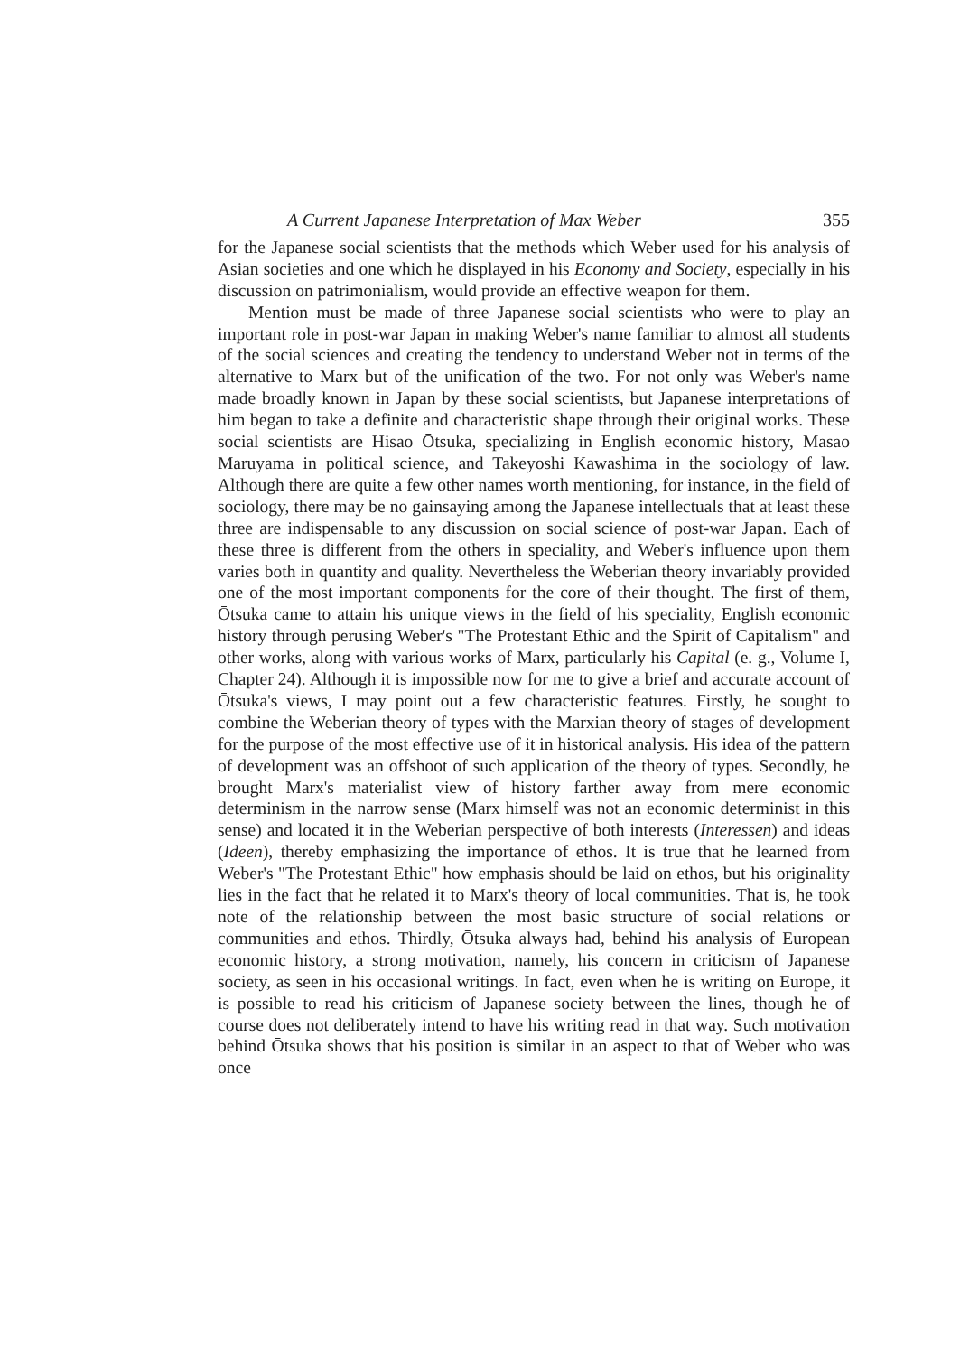A Current Japanese Interpretation of Max Weber 355
for the Japanese social scientists that the methods which Weber used for his analysis of Asian societies and one which he displayed in his Economy and Society, especially in his discussion on patrimonialism, would provide an effective weapon for them.
Mention must be made of three Japanese social scientists who were to play an important role in post-war Japan in making Weber's name familiar to almost all students of the social sciences and creating the tendency to understand Weber not in terms of the alternative to Marx but of the unification of the two. For not only was Weber's name made broadly known in Japan by these social scientists, but Japanese interpretations of him began to take a definite and characteristic shape through their original works. These social scientists are Hisao Ōtsuka, specializing in English economic history, Masao Maruyama in political science, and Takeyoshi Kawashima in the sociology of law. Although there are quite a few other names worth mentioning, for instance, in the field of sociology, there may be no gainsaying among the Japanese intellectuals that at least these three are indispensable to any discussion on social science of post-war Japan. Each of these three is different from the others in speciality, and Weber's influence upon them varies both in quantity and quality. Nevertheless the Weberian theory invariably provided one of the most important components for the core of their thought. The first of them, Ōtsuka came to attain his unique views in the field of his speciality, English economic history through perusing Weber's "The Protestant Ethic and the Spirit of Capitalism" and other works, along with various works of Marx, particularly his Capital (e. g., Volume I, Chapter 24). Although it is impossible now for me to give a brief and accurate account of Ōtsuka's views, I may point out a few characteristic features. Firstly, he sought to combine the Weberian theory of types with the Marxian theory of stages of development for the purpose of the most effective use of it in historical analysis. His idea of the pattern of development was an offshoot of such application of the theory of types. Secondly, he brought Marx's materialist view of history farther away from mere economic determinism in the narrow sense (Marx himself was not an economic determinist in this sense) and located it in the Weberian perspective of both interests (Interessen) and ideas (Ideen), thereby emphasizing the importance of ethos. It is true that he learned from Weber's "The Protestant Ethic" how emphasis should be laid on ethos, but his originality lies in the fact that he related it to Marx's theory of local communities. That is, he took note of the relationship between the most basic structure of social relations or communities and ethos. Thirdly, Ōtsuka always had, behind his analysis of European economic history, a strong motivation, namely, his concern in criticism of Japanese society, as seen in his occasional writings. In fact, even when he is writing on Europe, it is possible to read his criticism of Japanese society between the lines, though he of course does not deliberately intend to have his writing read in that way. Such motivation behind Ōtsuka shows that his position is similar in an aspect to that of Weber who was once